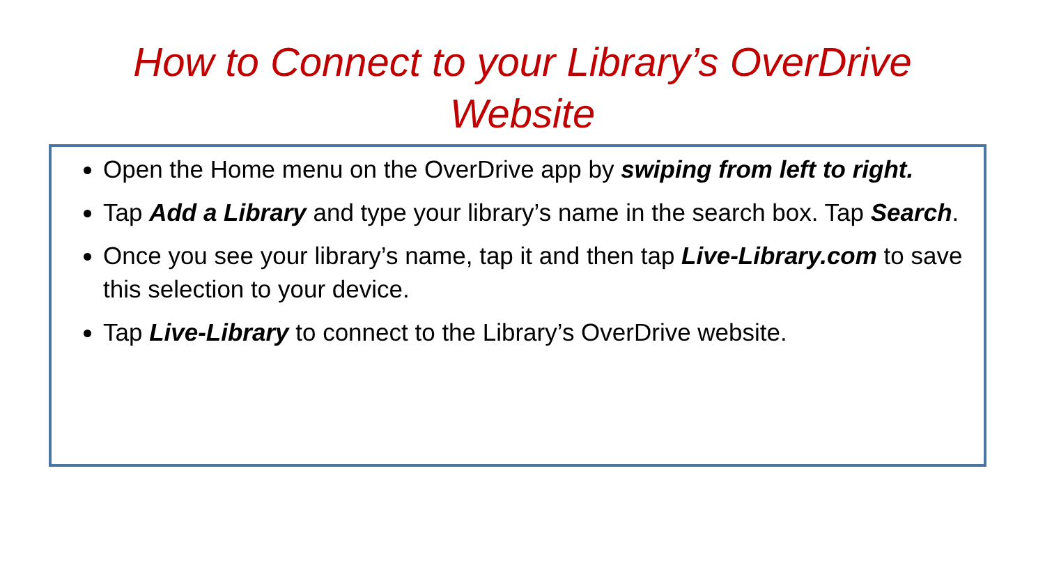How to Connect to your Library’s OverDrive
Website
Open the Home menu on the OverDrive app by swiping from left to right.
Tap Add a Library and type your library’s name in the search box. Tap Search.
Once you see your library’s name, tap it and then tap Live-Library.com to save this selection to your device.
Tap Live-Library to connect to the Library’s OverDrive website.